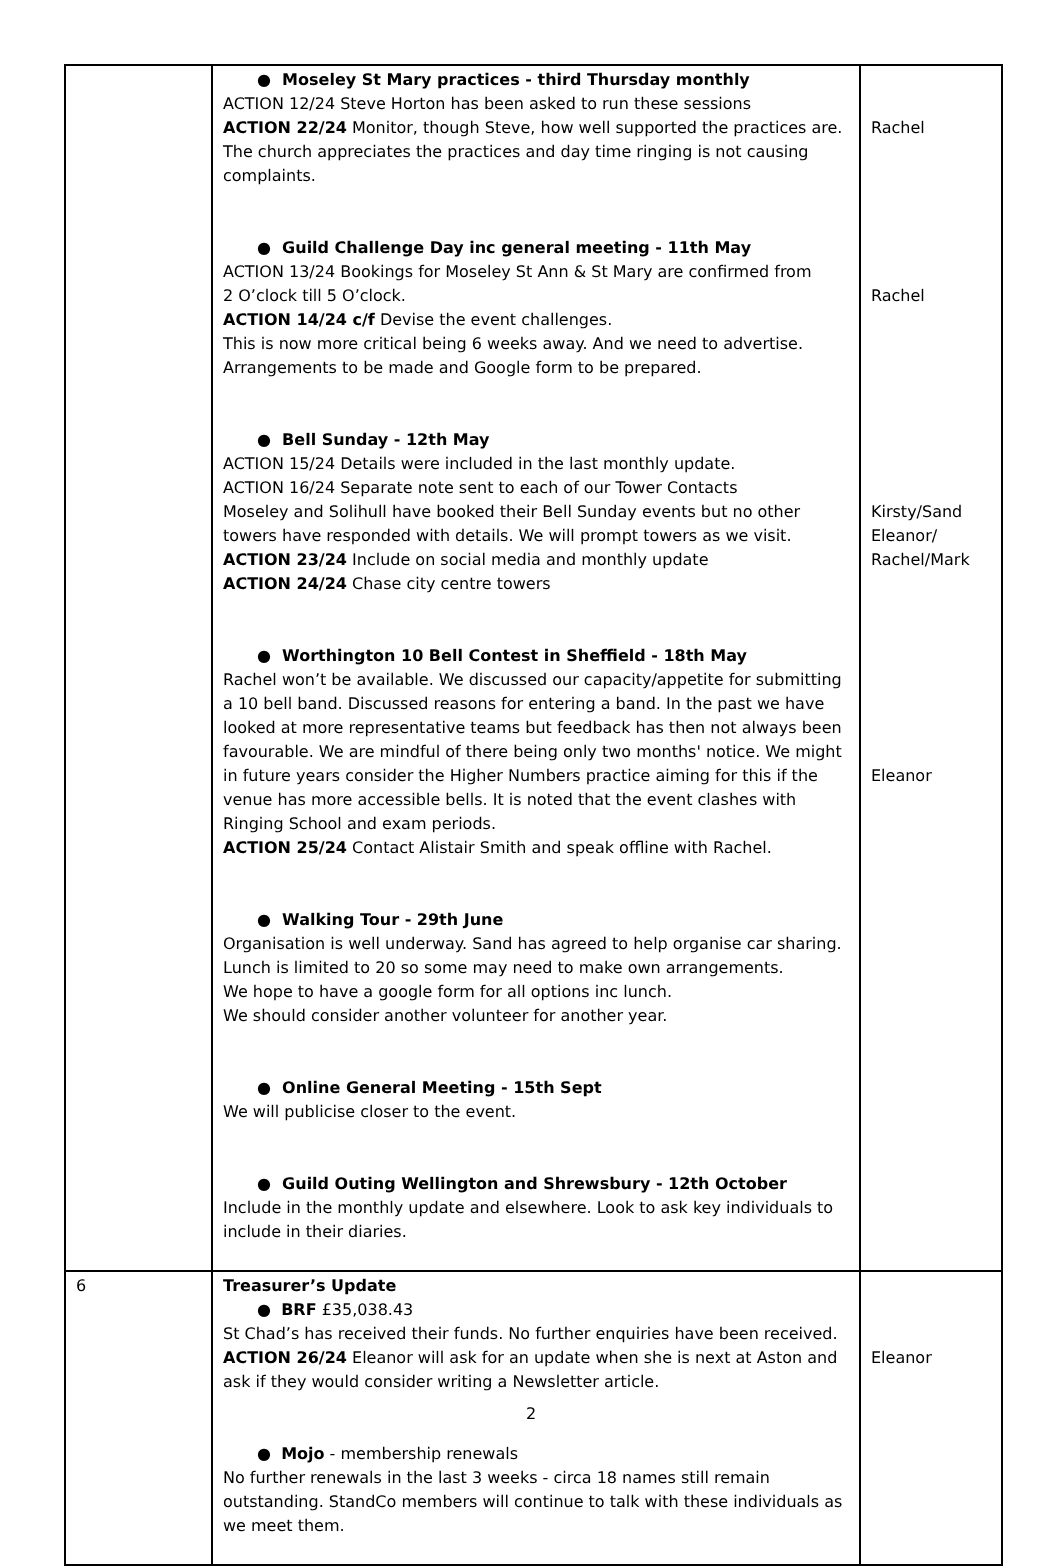| | ● Moseley St Mary practices - third Thursday monthly ACTION 12/24 Steve Horton has been asked to run these sessions ACTION 22/24 Monitor, though Steve, how well supported the practices are. The church appreciates the practices and day time ringing is not causing complaints. ● Guild Challenge Day inc general meeting - 11th May ACTION 13/24 Bookings for Moseley St Ann & St Mary are confirmed from 2 O’clock till 5 O’clock. ACTION 14/24 c/f Devise the event challenges. This is now more critical being 6 weeks away. And we need to advertise. Arrangements to be made and Google form to be prepared. ● Bell Sunday - 12th May ACTION 15/24 Details were included in the last monthly update. ACTION 16/24 Separate note sent to each of our Tower Contacts Moseley and Solihull have booked their Bell Sunday events but no other towers have responded with details. We will prompt towers as we visit. ACTION 23/24 Include on social media and monthly update ACTION 24/24 Chase city centre towers ● Worthington 10 Bell Contest in Sheffield - 18th May Rachel won’t be available. We discussed our capacity/appetite for submitting a 10 bell band. Discussed reasons for entering a band. In the past we have looked at more representative teams but feedback has then not always been favourable. We are mindful of there being only two months' notice. We might in future years consider the Higher Numbers practice aiming for this if the venue has more accessible bells. It is noted that the event clashes with Ringing School and exam periods. ACTION 25/24 Contact Alistair Smith and speak offline with Rachel. ● Walking Tour - 29th June Organisation is well underway. Sand has agreed to help organise car sharing. Lunch is limited to 20 so some may need to make own arrangements. We hope to have a google form for all options inc lunch. We should consider another volunteer for another year. ● Online General Meeting - 15th Sept We will publicise closer to the event. ● Guild Outing Wellington and Shrewsbury - 12th October Include in the monthly update and elsewhere. Look to ask key individuals to include in their diaries. | Rachel Rachel Kirsty/Sand Eleanor/ Rachel/Mark Eleanor |
| 6 | Treasurer’s Update ● BRF £35,038.43 St Chad’s has received their funds. No further enquiries have been received. ACTION 26/24 Eleanor will ask for an update when she is next at Aston and ask if they would consider writing a Newsletter article. ● Mojo - membership renewals No further renewals in the last 3 weeks - circa 18 names still remain outstanding. StandCo members will continue to talk with these individuals as we meet them. | Eleanor |
2